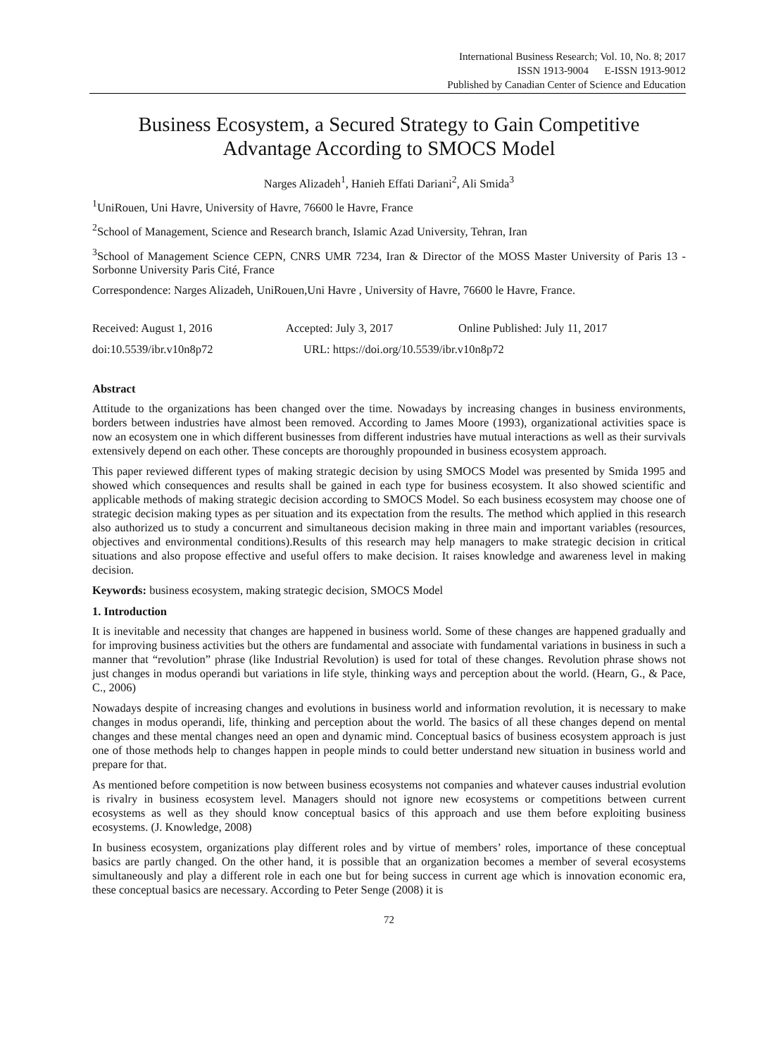International Business Research; Vol. 10, No. 8; 2017
ISSN 1913-9004 E-ISSN 1913-9012
Published by Canadian Center of Science and Education
Business Ecosystem, a Secured Strategy to Gain Competitive Advantage According to SMOCS Model
Narges Alizadeh<sup>1</sup>, Hanieh Effati Dariani<sup>2</sup>, Ali Smida<sup>3</sup>
<sup>1</sup> UniRouen, Uni Havre, University of Havre, 76600 le Havre, France
<sup>2</sup> School of Management, Science and Research branch, Islamic Azad University, Tehran, Iran
<sup>3</sup> School of Management Science CEPN, CNRS UMR 7234, Iran & Director of the MOSS Master University of Paris 13 - Sorbonne University Paris Cité, France
Correspondence: Narges Alizadeh, UniRouen,Uni Havre , University of Havre, 76600 le Havre, France.
Received: August 1, 2016 Accepted: July 3, 2017 Online Published: July 11, 2017
doi:10.5539/ibr.v10n8p72 URL: https://doi.org/10.5539/ibr.v10n8p72
Abstract
Attitude to the organizations has been changed over the time. Nowadays by increasing changes in business environments, borders between industries have almost been removed. According to James Moore (1993), organizational activities space is now an ecosystem one in which different businesses from different industries have mutual interactions as well as their survivals extensively depend on each other. These concepts are thoroughly propounded in business ecosystem approach.
This paper reviewed different types of making strategic decision by using SMOCS Model was presented by Smida 1995 and showed which consequences and results shall be gained in each type for business ecosystem. It also showed scientific and applicable methods of making strategic decision according to SMOCS Model. So each business ecosystem may choose one of strategic decision making types as per situation and its expectation from the results. The method which applied in this research also authorized us to study a concurrent and simultaneous decision making in three main and important variables (resources, objectives and environmental conditions).Results of this research may help managers to make strategic decision in critical situations and also propose effective and useful offers to make decision. It raises knowledge and awareness level in making decision.
Keywords: business ecosystem, making strategic decision, SMOCS Model
1. Introduction
It is inevitable and necessity that changes are happened in business world. Some of these changes are happened gradually and for improving business activities but the others are fundamental and associate with fundamental variations in business in such a manner that “revolution” phrase (like Industrial Revolution) is used for total of these changes. Revolution phrase shows not just changes in modus operandi but variations in life style, thinking ways and perception about the world. (Hearn, G., & Pace, C., 2006)
Nowadays despite of increasing changes and evolutions in business world and information revolution, it is necessary to make changes in modus operandi, life, thinking and perception about the world. The basics of all these changes depend on mental changes and these mental changes need an open and dynamic mind. Conceptual basics of business ecosystem approach is just one of those methods help to changes happen in people minds to could better understand new situation in business world and prepare for that.
As mentioned before competition is now between business ecosystems not companies and whatever causes industrial evolution is rivalry in business ecosystem level. Managers should not ignore new ecosystems or competitions between current ecosystems as well as they should know conceptual basics of this approach and use them before exploiting business ecosystems. (J. Knowledge, 2008)
In business ecosystem, organizations play different roles and by virtue of members’ roles, importance of these conceptual basics are partly changed. On the other hand, it is possible that an organization becomes a member of several ecosystems simultaneously and play a different role in each one but for being success in current age which is innovation economic era, these conceptual basics are necessary. According to Peter Senge (2008) it is
72